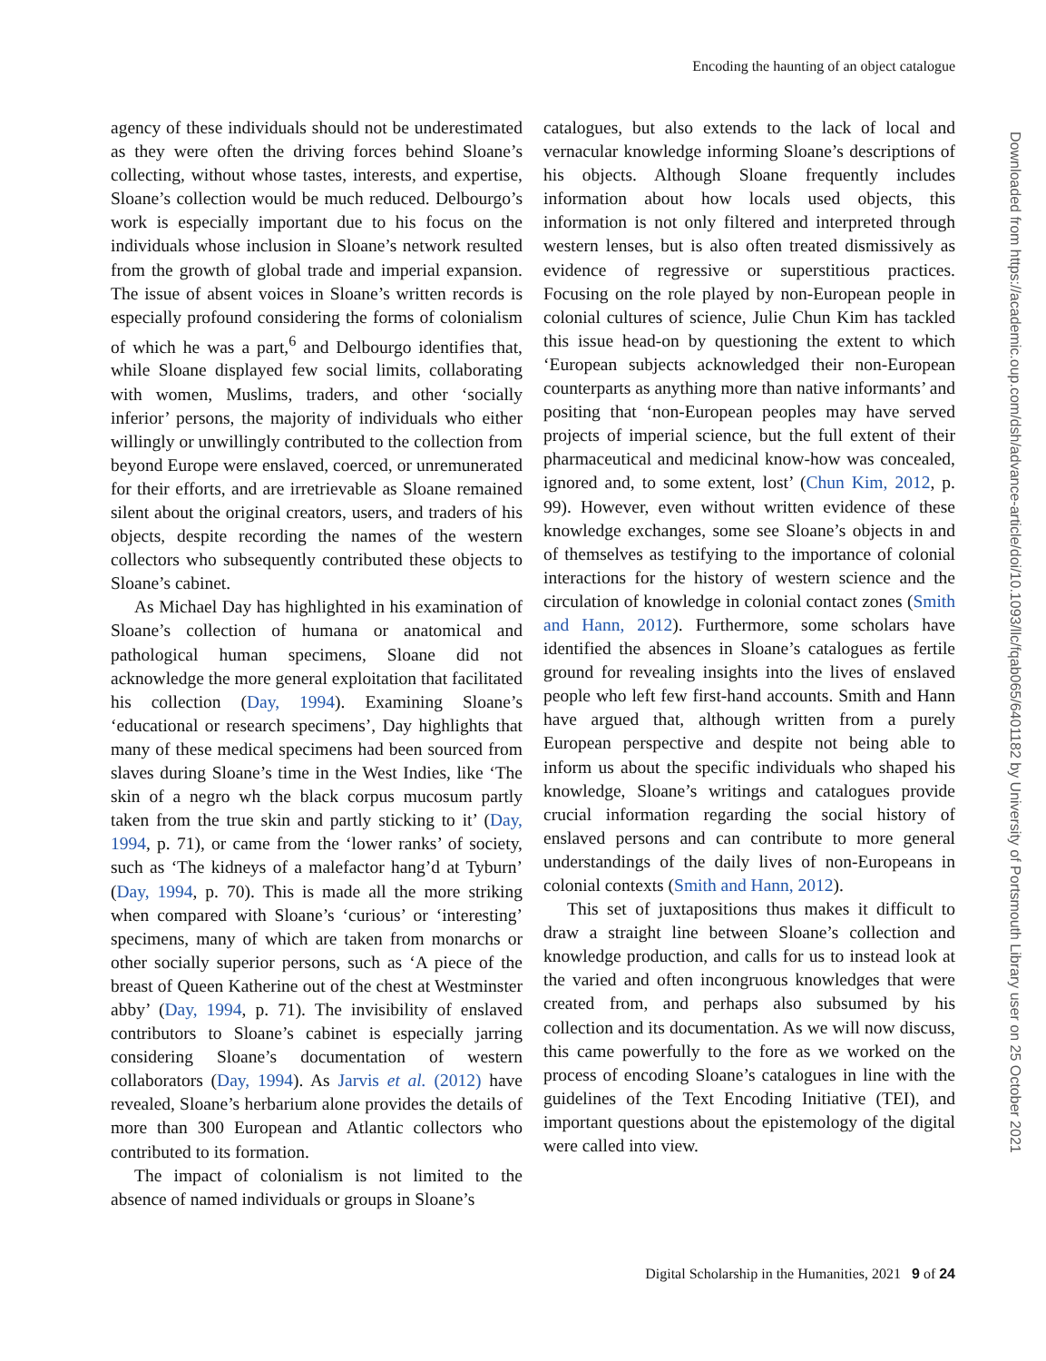Encoding the haunting of an object catalogue
Downloaded from https://academic.oup.com/dsh/advance-article/doi/10.1093/llc/fqab065/6401182 by University of Portsmouth Library user on 25 October 2021
agency of these individuals should not be underestimated as they were often the driving forces behind Sloane’s collecting, without whose tastes, interests, and expertise, Sloane’s collection would be much reduced. Delbourgo’s work is especially important due to his focus on the individuals whose inclusion in Sloane’s network resulted from the growth of global trade and imperial expansion. The issue of absent voices in Sloane’s written records is especially profound considering the forms of colonialism of which he was a part,<sup>6</sup> and Delbourgo identifies that, while Sloane displayed few social limits, collaborating with women, Muslims, traders, and other ‘socially inferior’ persons, the majority of individuals who either willingly or unwillingly contributed to the collection from beyond Europe were enslaved, coerced, or unremunerated for their efforts, and are irretrievable as Sloane remained silent about the original creators, users, and traders of his objects, despite recording the names of the western collectors who subsequently contributed these objects to Sloane’s cabinet.
As Michael Day has highlighted in his examination of Sloane’s collection of humana or anatomical and pathological human specimens, Sloane did not acknowledge the more general exploitation that facilitated his collection (Day, 1994). Examining Sloane’s ‘educational or research specimens’, Day highlights that many of these medical specimens had been sourced from slaves during Sloane’s time in the West Indies, like ‘The skin of a negro wh the black corpus mucosum partly taken from the true skin and partly sticking to it’ (Day, 1994, p. 71), or came from the ‘lower ranks’ of society, such as ‘The kidneys of a malefactor hang’d at Tyburn’ (Day, 1994, p. 70). This is made all the more striking when compared with Sloane’s ‘curious’ or ‘interesting’ specimens, many of which are taken from monarchs or other socially superior persons, such as ‘A piece of the breast of Queen Katherine out of the chest at Westminster abby’ (Day, 1994, p. 71). The invisibility of enslaved contributors to Sloane’s cabinet is especially jarring considering Sloane’s documentation of western collaborators (Day, 1994). As Jarvis et al. (2012) have revealed, Sloane’s herbarium alone provides the details of more than 300 European and Atlantic collectors who contributed to its formation.
The impact of colonialism is not limited to the absence of named individuals or groups in Sloane’s
catalogues, but also extends to the lack of local and vernacular knowledge informing Sloane’s descriptions of his objects. Although Sloane frequently includes information about how locals used objects, this information is not only filtered and interpreted through western lenses, but is also often treated dismissively as evidence of regressive or superstitious practices. Focusing on the role played by non-European people in colonial cultures of science, Julie Chun Kim has tackled this issue head-on by questioning the extent to which ‘European subjects acknowledged their non-European counterparts as anything more than native informants’ and positing that ‘non-European peoples may have served projects of imperial science, but the full extent of their pharmaceutical and medicinal know-how was concealed, ignored and, to some extent, lost’ (Chun Kim, 2012, p. 99). However, even without written evidence of these knowledge exchanges, some see Sloane’s objects in and of themselves as testifying to the importance of colonial interactions for the history of western science and the circulation of knowledge in colonial contact zones (Smith and Hann, 2012). Furthermore, some scholars have identified the absences in Sloane’s catalogues as fertile ground for revealing insights into the lives of enslaved people who left few first-hand accounts. Smith and Hann have argued that, although written from a purely European perspective and despite not being able to inform us about the specific individuals who shaped his knowledge, Sloane’s writings and catalogues provide crucial information regarding the social history of enslaved persons and can contribute to more general understandings of the daily lives of non-Europeans in colonial contexts (Smith and Hann, 2012).
This set of juxtapositions thus makes it difficult to draw a straight line between Sloane’s collection and knowledge production, and calls for us to instead look at the varied and often incongruous knowledges that were created from, and perhaps also subsumed by his collection and its documentation. As we will now discuss, this came powerfully to the fore as we worked on the process of encoding Sloane’s catalogues in line with the guidelines of the Text Encoding Initiative (TEI), and important questions about the epistemology of the digital were called into view.
Digital Scholarship in the Humanities, 2021 9 of 24